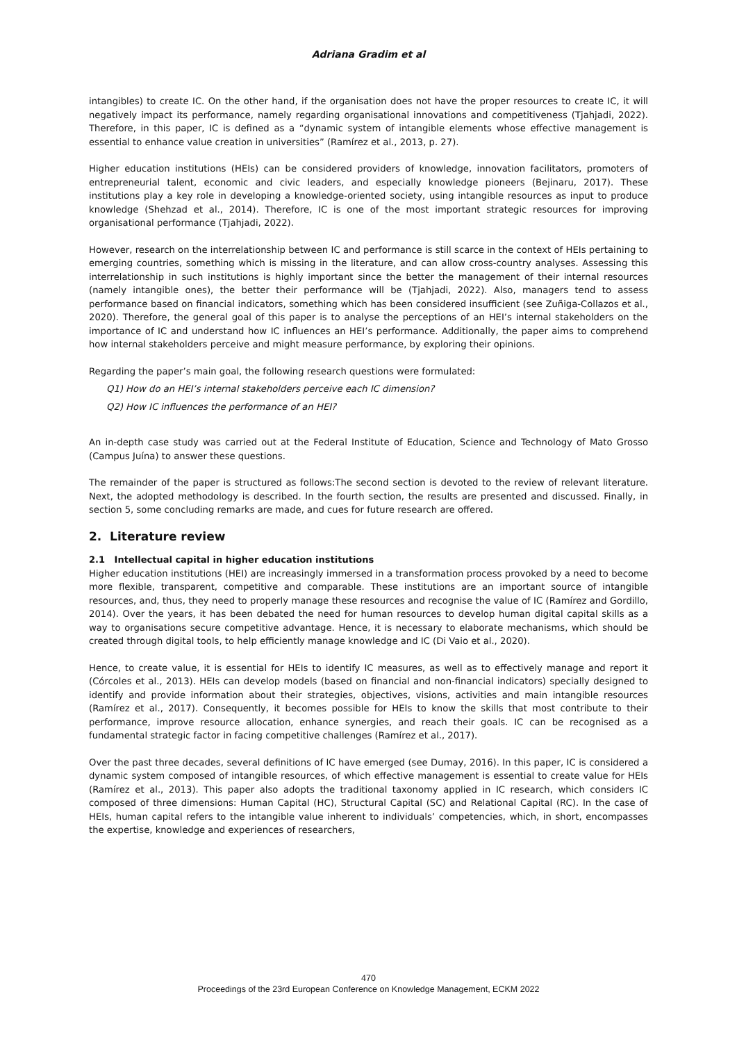Adriana Gradim et al
intangibles) to create IC. On the other hand, if the organisation does not have the proper resources to create IC, it will negatively impact its performance, namely regarding organisational innovations and competitiveness (Tjahjadi, 2022). Therefore, in this paper, IC is defined as a “dynamic system of intangible elements whose effective management is essential to enhance value creation in universities” (Ramírez et al., 2013, p. 27).
Higher education institutions (HEIs) can be considered providers of knowledge, innovation facilitators, promoters of entrepreneurial talent, economic and civic leaders, and especially knowledge pioneers (Bejinaru, 2017). These institutions play a key role in developing a knowledge-oriented society, using intangible resources as input to produce knowledge (Shehzad et al., 2014). Therefore, IC is one of the most important strategic resources for improving organisational performance (Tjahjadi, 2022).
However, research on the interrelationship between IC and performance is still scarce in the context of HEIs pertaining to emerging countries, something which is missing in the literature, and can allow cross-country analyses. Assessing this interrelationship in such institutions is highly important since the better the management of their internal resources (namely intangible ones), the better their performance will be (Tjahjadi, 2022). Also, managers tend to assess performance based on financial indicators, something which has been considered insufficient (see Zuñiga-Collazos et al., 2020). Therefore, the general goal of this paper is to analyse the perceptions of an HEI’s internal stakeholders on the importance of IC and understand how IC influences an HEI’s performance. Additionally, the paper aims to comprehend how internal stakeholders perceive and might measure performance, by exploring their opinions.
Regarding the paper’s main goal, the following research questions were formulated:
Q1) How do an HEI’s internal stakeholders perceive each IC dimension?
Q2) How IC influences the performance of an HEI?
An in-depth case study was carried out at the Federal Institute of Education, Science and Technology of Mato Grosso (Campus Juína) to answer these questions.
The remainder of the paper is structured as follows:The second section is devoted to the review of relevant literature. Next, the adopted methodology is described. In the fourth section, the results are presented and discussed. Finally, in section 5, some concluding remarks are made, and cues for future research are offered.
2. Literature review
2.1 Intellectual capital in higher education institutions
Higher education institutions (HEI) are increasingly immersed in a transformation process provoked by a need to become more flexible, transparent, competitive and comparable. These institutions are an important source of intangible resources, and, thus, they need to properly manage these resources and recognise the value of IC (Ramírez and Gordillo, 2014). Over the years, it has been debated the need for human resources to develop human digital capital skills as a way to organisations secure competitive advantage. Hence, it is necessary to elaborate mechanisms, which should be created through digital tools, to help efficiently manage knowledge and IC (Di Vaio et al., 2020).
Hence, to create value, it is essential for HEIs to identify IC measures, as well as to effectively manage and report it (Córcoles et al., 2013). HEIs can develop models (based on financial and non-financial indicators) specially designed to identify and provide information about their strategies, objectives, visions, activities and main intangible resources (Ramírez et al., 2017). Consequently, it becomes possible for HEIs to know the skills that most contribute to their performance, improve resource allocation, enhance synergies, and reach their goals. IC can be recognised as a fundamental strategic factor in facing competitive challenges (Ramírez et al., 2017).
Over the past three decades, several definitions of IC have emerged (see Dumay, 2016). In this paper, IC is considered a dynamic system composed of intangible resources, of which effective management is essential to create value for HEIs (Ramírez et al., 2013). This paper also adopts the traditional taxonomy applied in IC research, which considers IC composed of three dimensions: Human Capital (HC), Structural Capital (SC) and Relational Capital (RC). In the case of HEIs, human capital refers to the intangible value inherent to individuals’ competencies, which, in short, encompasses the expertise, knowledge and experiences of researchers,
470
Proceedings of the 23rd European Conference on Knowledge Management, ECKM 2022